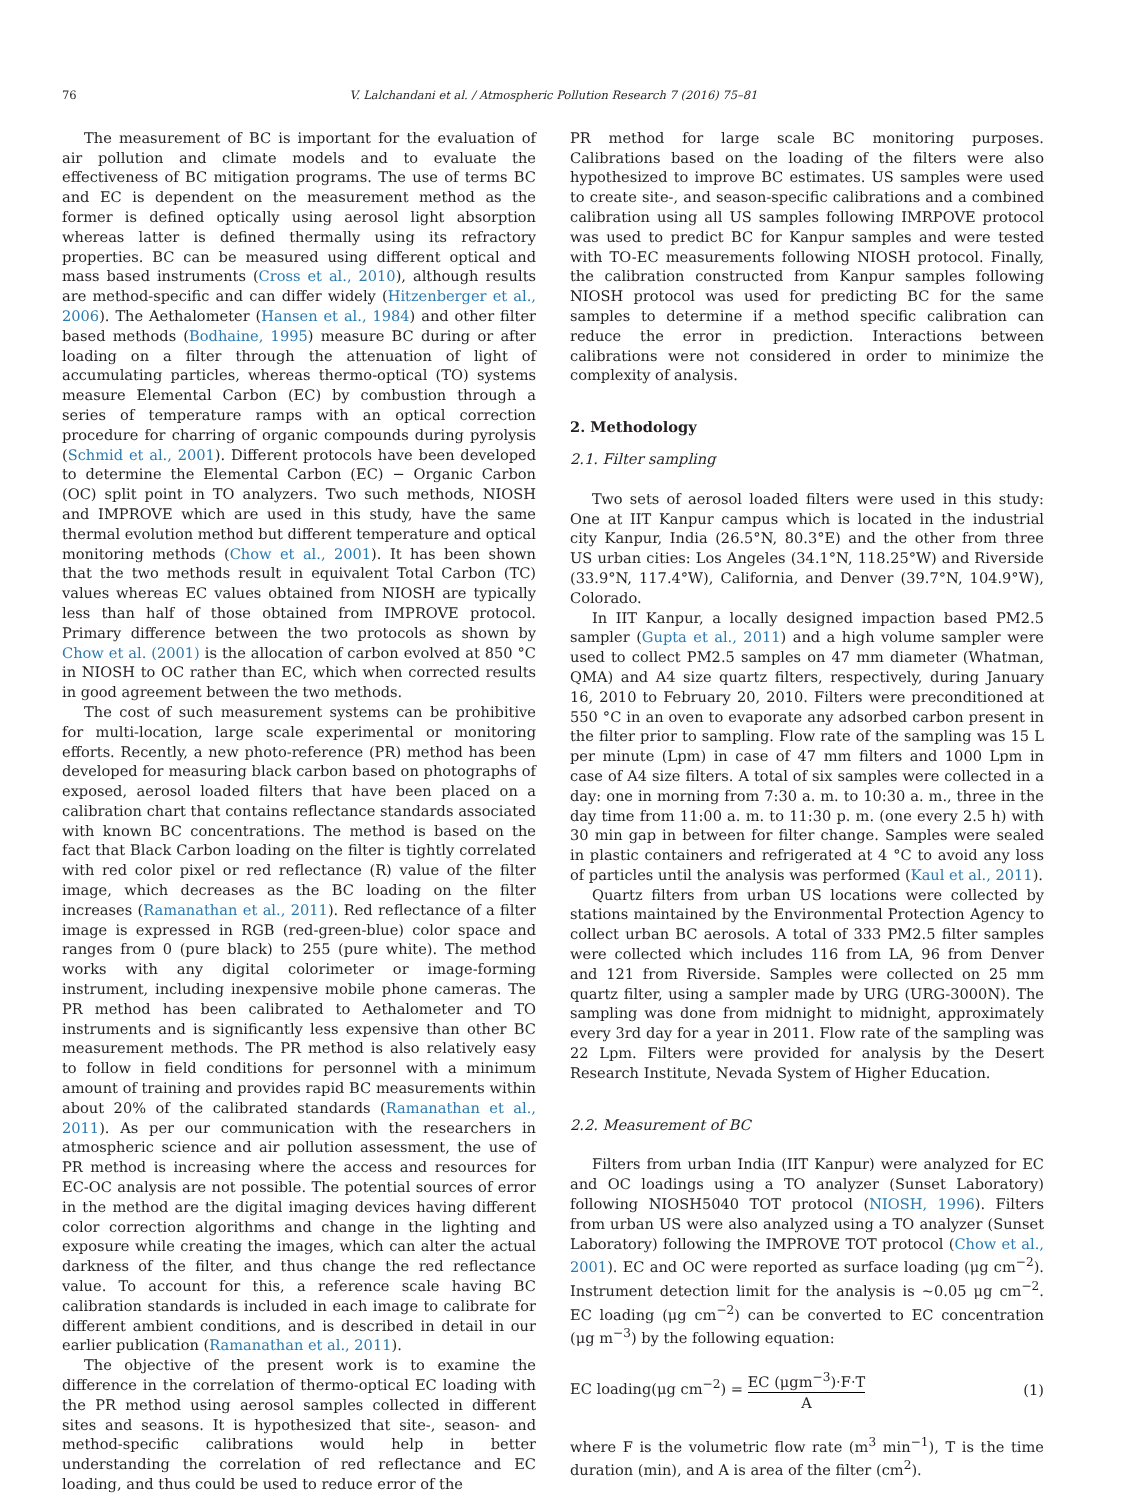76 V. Lalchandani et al. / Atmospheric Pollution Research 7 (2016) 75–81
The measurement of BC is important for the evaluation of air pollution and climate models and to evaluate the effectiveness of BC mitigation programs. The use of terms BC and EC is dependent on the measurement method as the former is defined optically using aerosol light absorption whereas latter is defined thermally using its refractory properties. BC can be measured using different optical and mass based instruments (Cross et al., 2010), although results are method-specific and can differ widely (Hitzenberger et al., 2006). The Aethalometer (Hansen et al., 1984) and other filter based methods (Bodhaine, 1995) measure BC during or after loading on a filter through the attenuation of light of accumulating particles, whereas thermo-optical (TO) systems measure Elemental Carbon (EC) by combustion through a series of temperature ramps with an optical correction procedure for charring of organic compounds during pyrolysis (Schmid et al., 2001). Different protocols have been developed to determine the Elemental Carbon (EC) − Organic Carbon (OC) split point in TO analyzers. Two such methods, NIOSH and IMPROVE which are used in this study, have the same thermal evolution method but different temperature and optical monitoring methods (Chow et al., 2001). It has been shown that the two methods result in equivalent Total Carbon (TC) values whereas EC values obtained from NIOSH are typically less than half of those obtained from IMPROVE protocol. Primary difference between the two protocols as shown by Chow et al. (2001) is the allocation of carbon evolved at 850 °C in NIOSH to OC rather than EC, which when corrected results in good agreement between the two methods.
The cost of such measurement systems can be prohibitive for multi-location, large scale experimental or monitoring efforts. Recently, a new photo-reference (PR) method has been developed for measuring black carbon based on photographs of exposed, aerosol loaded filters that have been placed on a calibration chart that contains reflectance standards associated with known BC concentrations. The method is based on the fact that Black Carbon loading on the filter is tightly correlated with red color pixel or red reflectance (R) value of the filter image, which decreases as the BC loading on the filter increases (Ramanathan et al., 2011). Red reflectance of a filter image is expressed in RGB (red-green-blue) color space and ranges from 0 (pure black) to 255 (pure white). The method works with any digital colorimeter or image-forming instrument, including inexpensive mobile phone cameras. The PR method has been calibrated to Aethalometer and TO instruments and is significantly less expensive than other BC measurement methods. The PR method is also relatively easy to follow in field conditions for personnel with a minimum amount of training and provides rapid BC measurements within about 20% of the calibrated standards (Ramanathan et al., 2011). As per our communication with the researchers in atmospheric science and air pollution assessment, the use of PR method is increasing where the access and resources for EC-OC analysis are not possible. The potential sources of error in the method are the digital imaging devices having different color correction algorithms and change in the lighting and exposure while creating the images, which can alter the actual darkness of the filter, and thus change the red reflectance value. To account for this, a reference scale having BC calibration standards is included in each image to calibrate for different ambient conditions, and is described in detail in our earlier publication (Ramanathan et al., 2011).
The objective of the present work is to examine the difference in the correlation of thermo-optical EC loading with the PR method using aerosol samples collected in different sites and seasons. It is hypothesized that site-, season- and method-specific calibrations would help in better understanding the correlation of red reflectance and EC loading, and thus could be used to reduce error of the
PR method for large scale BC monitoring purposes. Calibrations based on the loading of the filters were also hypothesized to improve BC estimates. US samples were used to create site-, and season-specific calibrations and a combined calibration using all US samples following IMRPOVE protocol was used to predict BC for Kanpur samples and were tested with TO-EC measurements following NIOSH protocol. Finally, the calibration constructed from Kanpur samples following NIOSH protocol was used for predicting BC for the same samples to determine if a method specific calibration can reduce the error in prediction. Interactions between calibrations were not considered in order to minimize the complexity of analysis.
2. Methodology
2.1. Filter sampling
Two sets of aerosol loaded filters were used in this study: One at IIT Kanpur campus which is located in the industrial city Kanpur, India (26.5°N, 80.3°E) and the other from three US urban cities: Los Angeles (34.1°N, 118.25°W) and Riverside (33.9°N, 117.4°W), California, and Denver (39.7°N, 104.9°W), Colorado.
In IIT Kanpur, a locally designed impaction based PM2.5 sampler (Gupta et al., 2011) and a high volume sampler were used to collect PM2.5 samples on 47 mm diameter (Whatman, QMA) and A4 size quartz filters, respectively, during January 16, 2010 to February 20, 2010. Filters were preconditioned at 550 °C in an oven to evaporate any adsorbed carbon present in the filter prior to sampling. Flow rate of the sampling was 15 L per minute (Lpm) in case of 47 mm filters and 1000 Lpm in case of A4 size filters. A total of six samples were collected in a day: one in morning from 7:30 a. m. to 10:30 a. m., three in the day time from 11:00 a. m. to 11:30 p. m. (one every 2.5 h) with 30 min gap in between for filter change. Samples were sealed in plastic containers and refrigerated at 4 °C to avoid any loss of particles until the analysis was performed (Kaul et al., 2011).
Quartz filters from urban US locations were collected by stations maintained by the Environmental Protection Agency to collect urban BC aerosols. A total of 333 PM2.5 filter samples were collected which includes 116 from LA, 96 from Denver and 121 from Riverside. Samples were collected on 25 mm quartz filter, using a sampler made by URG (URG-3000N). The sampling was done from midnight to midnight, approximately every 3rd day for a year in 2011. Flow rate of the sampling was 22 Lpm. Filters were provided for analysis by the Desert Research Institute, Nevada System of Higher Education.
2.2. Measurement of BC
Filters from urban India (IIT Kanpur) were analyzed for EC and OC loadings using a TO analyzer (Sunset Laboratory) following NIOSH5040 TOT protocol (NIOSH, 1996). Filters from urban US were also analyzed using a TO analyzer (Sunset Laboratory) following the IMPROVE TOT protocol (Chow et al., 2001). EC and OC were reported as surface loading (μg cm<sup>−2</sup>). Instrument detection limit for the analysis is ~0.05 μg cm<sup>−2</sup>. EC loading (μg cm<sup>−2</sup>) can be converted to EC concentration (μg m<sup>−3</sup>) by the following equation:
EC loading(μg cm<sup>−2</sup>) = EC (μgm<sup>−3</sup>)·F·T A
(1)
where F is the volumetric flow rate (m<sup>3</sup> min<sup>−1</sup>), T is the time duration (min), and A is area of the filter (cm<sup>2</sup>).